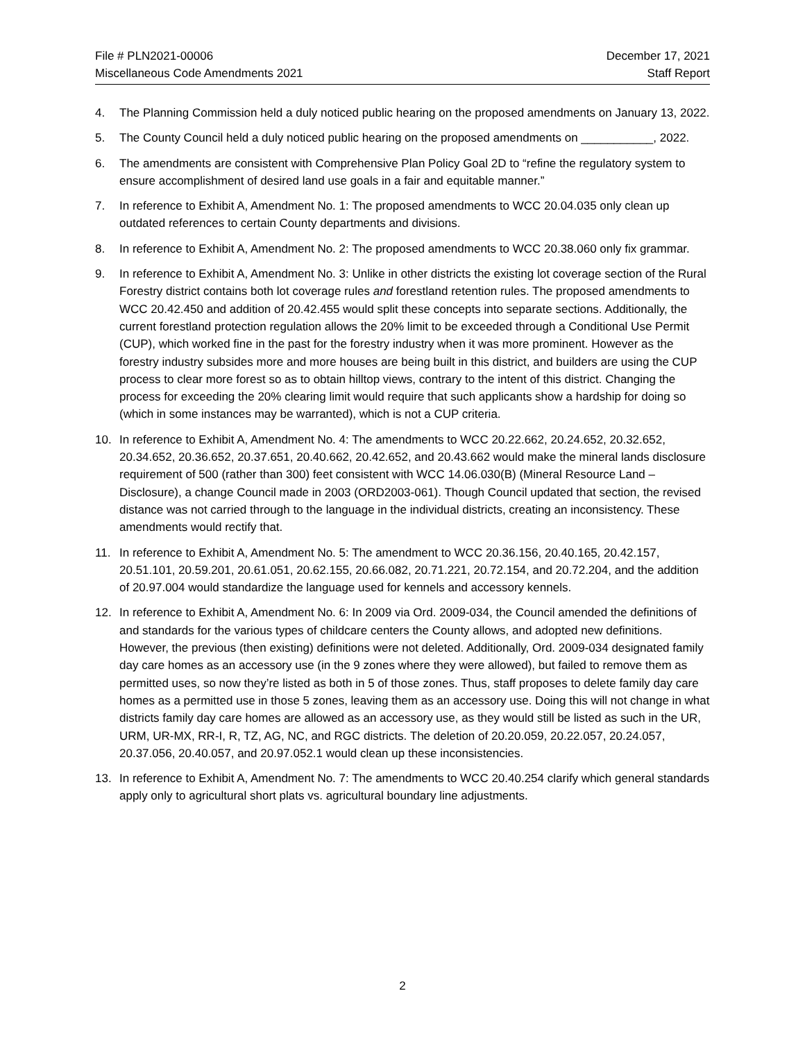File # PLN2021-00006
Miscellaneous Code Amendments 2021
December 17, 2021
Staff Report
4. The Planning Commission held a duly noticed public hearing on the proposed amendments on January 13, 2022.
5. The County Council held a duly noticed public hearing on the proposed amendments on ___________, 2022.
6. The amendments are consistent with Comprehensive Plan Policy Goal 2D to “refine the regulatory system to ensure accomplishment of desired land use goals in a fair and equitable manner.”
7. In reference to Exhibit A, Amendment No. 1: The proposed amendments to WCC 20.04.035 only clean up outdated references to certain County departments and divisions.
8. In reference to Exhibit A, Amendment No. 2: The proposed amendments to WCC 20.38.060 only fix grammar.
9. In reference to Exhibit A, Amendment No. 3: Unlike in other districts the existing lot coverage section of the Rural Forestry district contains both lot coverage rules and forestland retention rules. The proposed amendments to WCC 20.42.450 and addition of 20.42.455 would split these concepts into separate sections. Additionally, the current forestland protection regulation allows the 20% limit to be exceeded through a Conditional Use Permit (CUP), which worked fine in the past for the forestry industry when it was more prominent. However as the forestry industry subsides more and more houses are being built in this district, and builders are using the CUP process to clear more forest so as to obtain hilltop views, contrary to the intent of this district. Changing the process for exceeding the 20% clearing limit would require that such applicants show a hardship for doing so (which in some instances may be warranted), which is not a CUP criteria.
10. In reference to Exhibit A, Amendment No. 4: The amendments to WCC 20.22.662, 20.24.652, 20.32.652, 20.34.652, 20.36.652, 20.37.651, 20.40.662, 20.42.652, and 20.43.662 would make the mineral lands disclosure requirement of 500 (rather than 300) feet consistent with WCC 14.06.030(B) (Mineral Resource Land – Disclosure), a change Council made in 2003 (ORD2003-061). Though Council updated that section, the revised distance was not carried through to the language in the individual districts, creating an inconsistency. These amendments would rectify that.
11. In reference to Exhibit A, Amendment No. 5: The amendment to WCC 20.36.156, 20.40.165, 20.42.157, 20.51.101, 20.59.201, 20.61.051, 20.62.155, 20.66.082, 20.71.221, 20.72.154, and 20.72.204, and the addition of 20.97.004 would standardize the language used for kennels and accessory kennels.
12. In reference to Exhibit A, Amendment No. 6: In 2009 via Ord. 2009-034, the Council amended the definitions of and standards for the various types of childcare centers the County allows, and adopted new definitions. However, the previous (then existing) definitions were not deleted. Additionally, Ord. 2009-034 designated family day care homes as an accessory use (in the 9 zones where they were allowed), but failed to remove them as permitted uses, so now they’re listed as both in 5 of those zones. Thus, staff proposes to delete family day care homes as a permitted use in those 5 zones, leaving them as an accessory use. Doing this will not change in what districts family day care homes are allowed as an accessory use, as they would still be listed as such in the UR, URM, UR-MX, RR-I, R, TZ, AG, NC, and RGC districts. The deletion of 20.20.059, 20.22.057, 20.24.057, 20.37.056, 20.40.057, and 20.97.052.1 would clean up these inconsistencies.
13. In reference to Exhibit A, Amendment No. 7: The amendments to WCC 20.40.254 clarify which general standards apply only to agricultural short plats vs. agricultural boundary line adjustments.
2